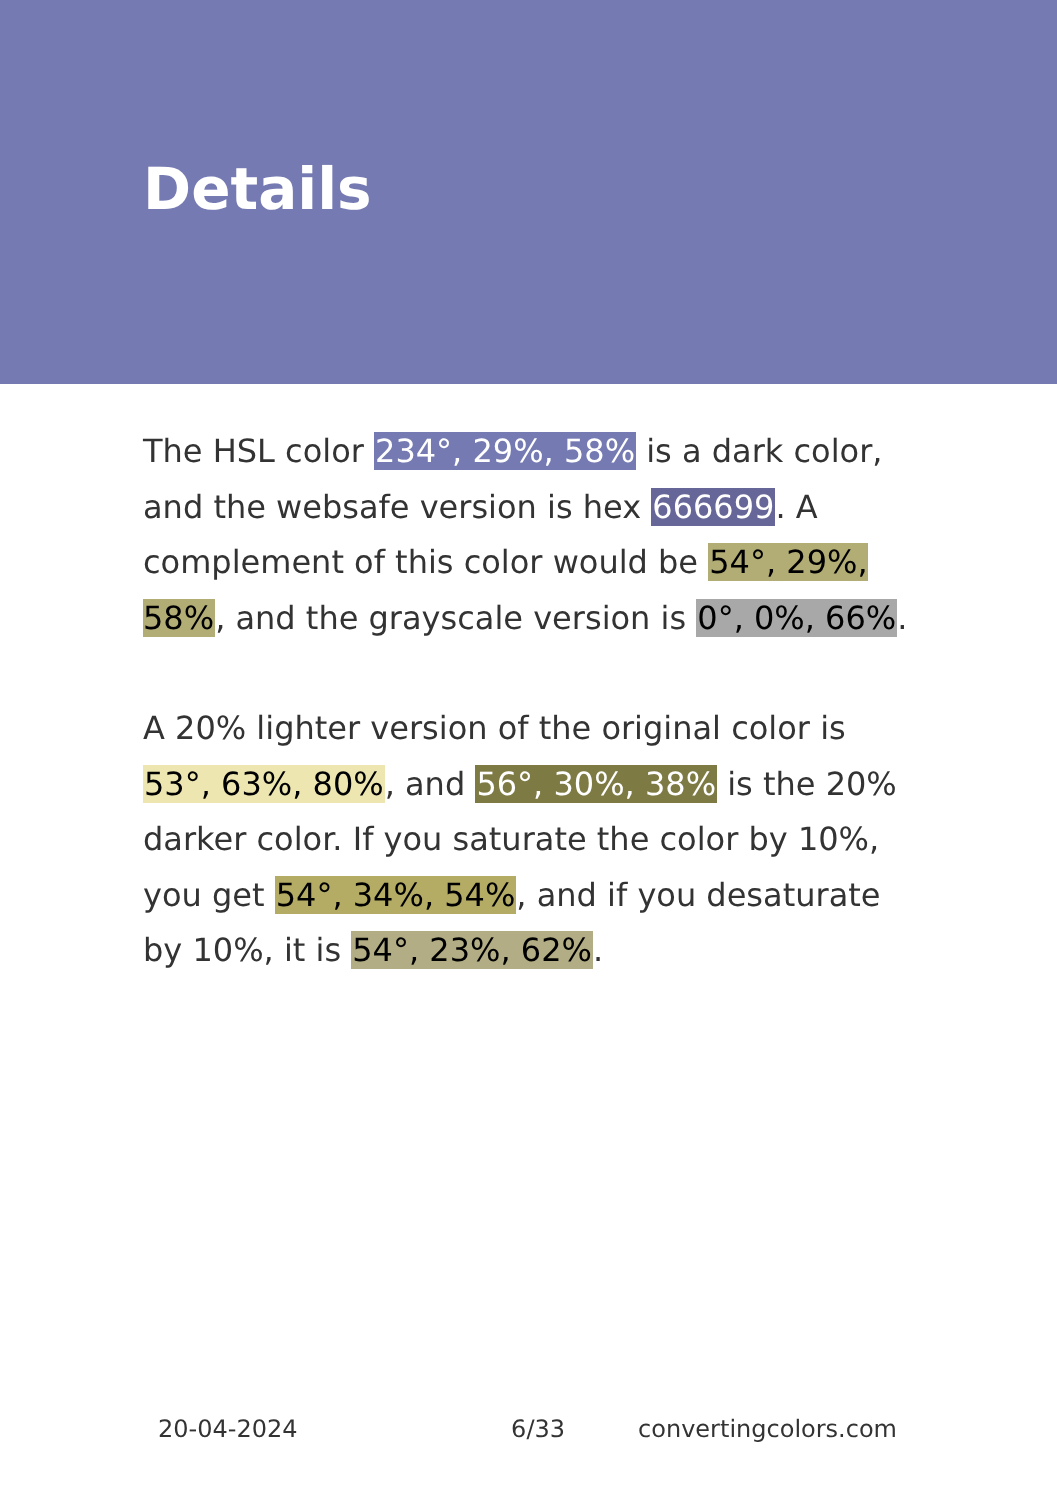Details
The HSL color 234°, 29%, 58% is a dark color, and the websafe version is hex 666699. A complement of this color would be 54°, 29%, 58%, and the grayscale version is 0°, 0%, 66%.
A 20% lighter version of the original color is 53°, 63%, 80%, and 56°, 30%, 38% is the 20% darker color. If you saturate the color by 10%, you get 54°, 34%, 54%, and if you desaturate by 10%, it is 54°, 23%, 62%.
20-04-2024 6/33 convertingcolors.com